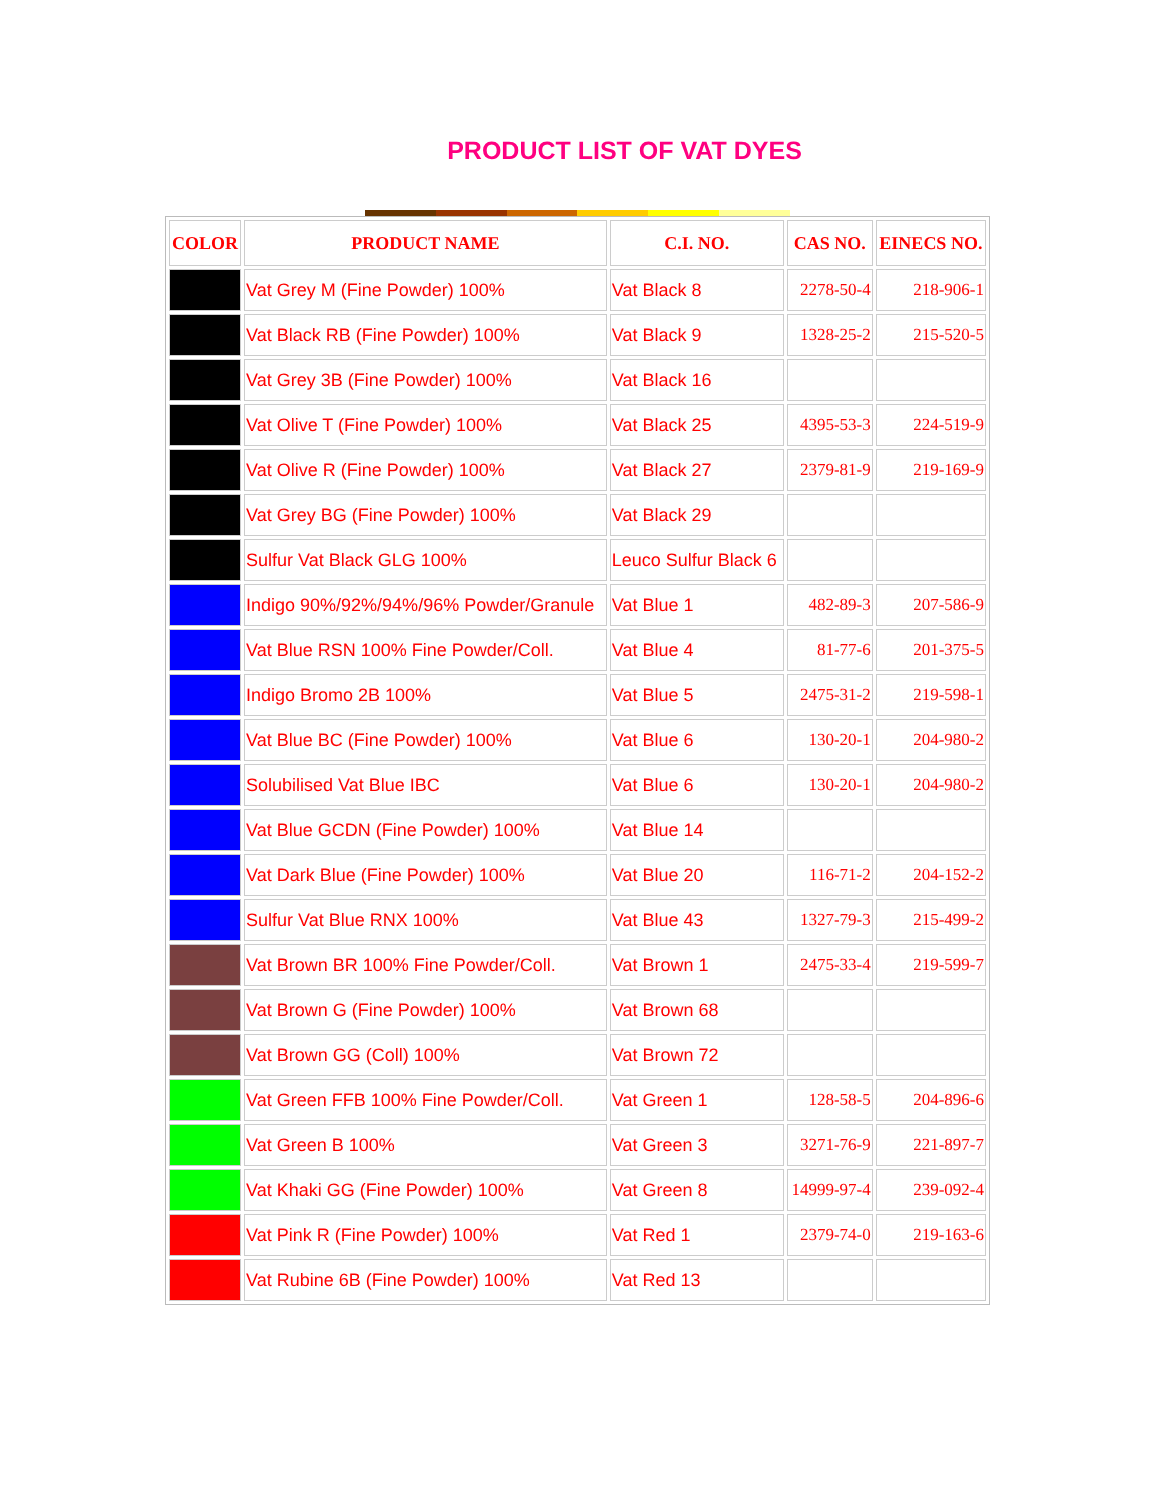PRODUCT LIST OF VAT DYES
| COLOR | PRODUCT NAME | C.I. NO. | CAS NO. | EINECS NO. |
| --- | --- | --- | --- | --- |
| | Vat Grey M (Fine Powder) 100% | Vat Black 8 | 2278-50-4 | 218-906-1 |
| | Vat Black RB (Fine Powder) 100% | Vat Black 9 | 1328-25-2 | 215-520-5 |
| | Vat Grey 3B (Fine Powder) 100% | Vat Black 16 | | |
| | Vat Olive T (Fine Powder) 100% | Vat Black 25 | 4395-53-3 | 224-519-9 |
| | Vat Olive R (Fine Powder) 100% | Vat Black 27 | 2379-81-9 | 219-169-9 |
| | Vat Grey BG (Fine Powder) 100% | Vat Black 29 | | |
| | Sulfur Vat Black GLG 100% | Leuco Sulfur Black 6 | | |
| | Indigo 90%/92%/94%/96% Powder/Granule | Vat Blue 1 | 482-89-3 | 207-586-9 |
| | Vat Blue RSN 100% Fine Powder/Coll. | Vat Blue 4 | 81-77-6 | 201-375-5 |
| | Indigo Bromo 2B 100% | Vat Blue 5 | 2475-31-2 | 219-598-1 |
| | Vat Blue BC (Fine Powder) 100% | Vat Blue 6 | 130-20-1 | 204-980-2 |
| | Solubilised Vat Blue IBC | Vat Blue 6 | 130-20-1 | 204-980-2 |
| | Vat Blue GCDN (Fine Powder) 100% | Vat Blue 14 | | |
| | Vat Dark Blue (Fine Powder) 100% | Vat Blue 20 | 116-71-2 | 204-152-2 |
| | Sulfur Vat Blue RNX 100% | Vat Blue 43 | 1327-79-3 | 215-499-2 |
| | Vat Brown BR 100% Fine Powder/Coll. | Vat Brown 1 | 2475-33-4 | 219-599-7 |
| | Vat Brown G (Fine Powder) 100% | Vat Brown 68 | | |
| | Vat Brown GG (Coll) 100% | Vat Brown 72 | | |
| | Vat Green FFB 100% Fine Powder/Coll. | Vat Green 1 | 128-58-5 | 204-896-6 |
| | Vat Green B 100% | Vat Green 3 | 3271-76-9 | 221-897-7 |
| | Vat Khaki GG (Fine Powder) 100% | Vat Green 8 | 14999-97-4 | 239-092-4 |
| | Vat Pink R (Fine Powder) 100% | Vat Red 1 | 2379-74-0 | 219-163-6 |
| | Vat Rubine 6B (Fine Powder) 100% | Vat Red 13 | | |